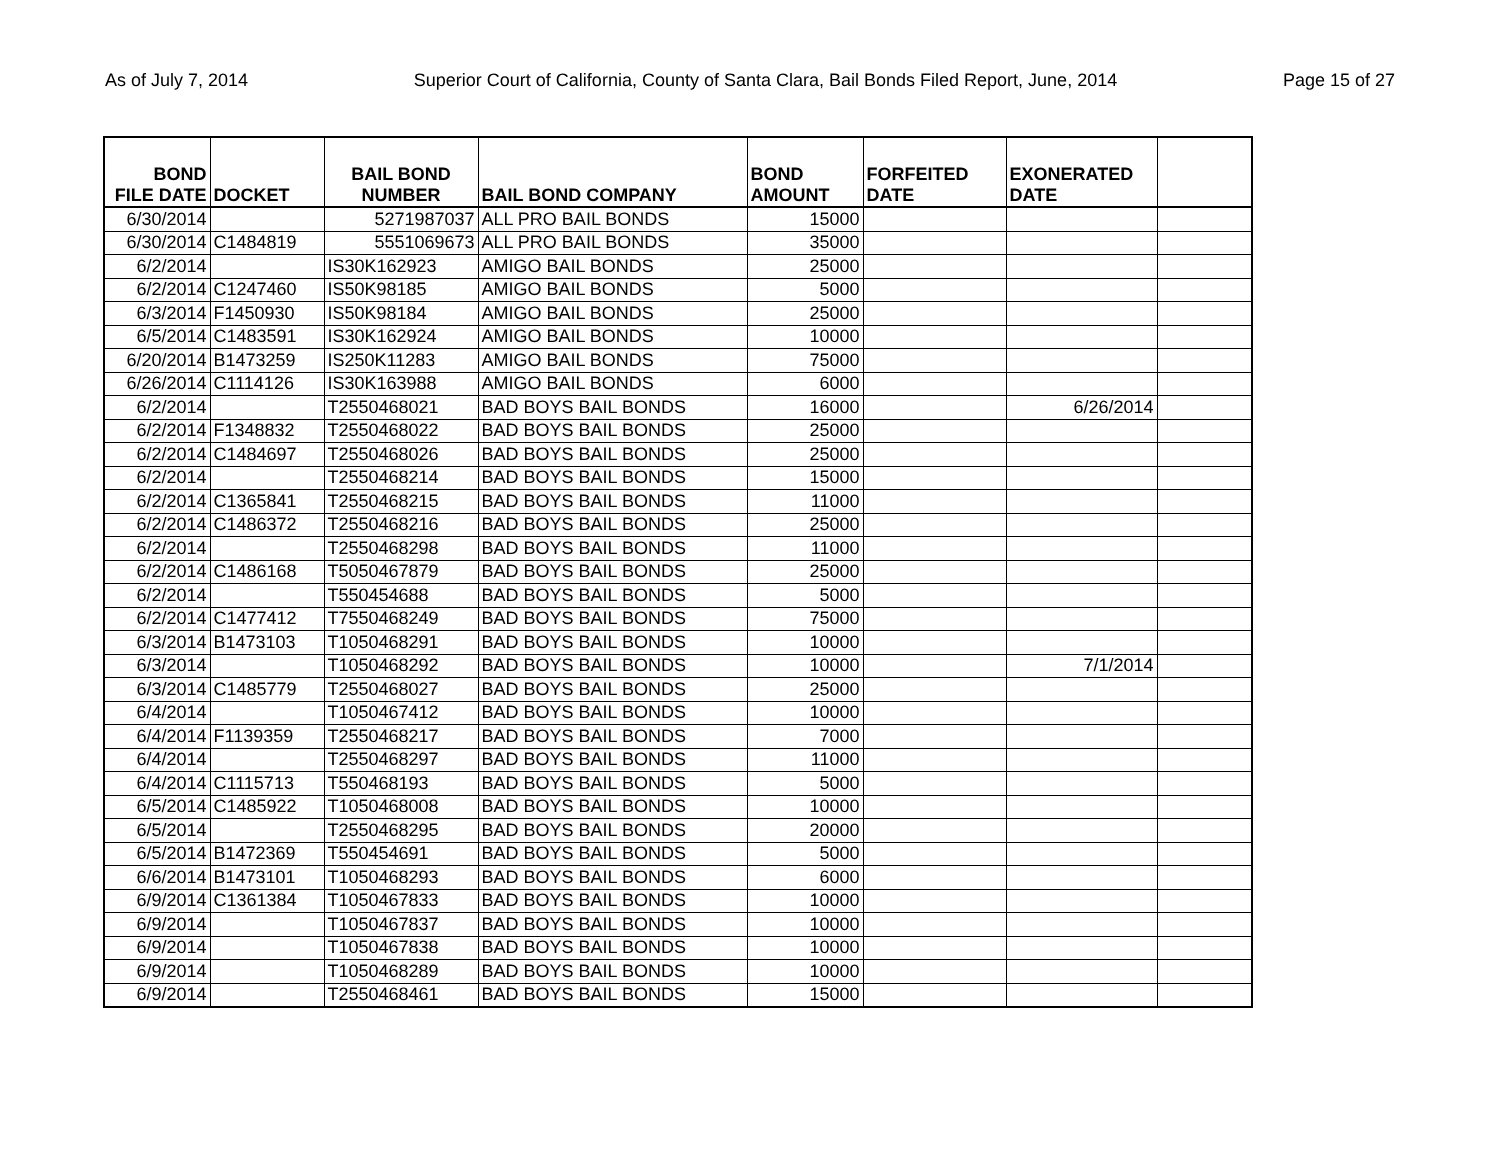As of July 7, 2014 Superior Court of California, County of Santa Clara, Bail Bonds Filed Report, June, 2014 Page 15 of 27
| BOND FILE DATE | DOCKET | BAIL BOND NUMBER | BAIL BOND COMPANY | BOND AMOUNT | FORFEITED DATE | EXONERATED DATE | |
| --- | --- | --- | --- | --- | --- | --- | --- |
| 6/30/2014 | | 5271987037 | ALL PRO BAIL BONDS | 15000 | | | |
| 6/30/2014 | C1484819 | 5551069673 | ALL PRO BAIL BONDS | 35000 | | | |
| 6/2/2014 | | IS30K162923 | AMIGO BAIL BONDS | 25000 | | | |
| 6/2/2014 | C1247460 | IS50K98185 | AMIGO BAIL BONDS | 5000 | | | |
| 6/3/2014 | F1450930 | IS50K98184 | AMIGO BAIL BONDS | 25000 | | | |
| 6/5/2014 | C1483591 | IS30K162924 | AMIGO BAIL BONDS | 10000 | | | |
| 6/20/2014 | B1473259 | IS250K11283 | AMIGO BAIL BONDS | 75000 | | | |
| 6/26/2014 | C1114126 | IS30K163988 | AMIGO BAIL BONDS | 6000 | | | |
| 6/2/2014 | | T2550468021 | BAD BOYS BAIL BONDS | 16000 | | 6/26/2014 | |
| 6/2/2014 | F1348832 | T2550468022 | BAD BOYS BAIL BONDS | 25000 | | | |
| 6/2/2014 | C1484697 | T2550468026 | BAD BOYS BAIL BONDS | 25000 | | | |
| 6/2/2014 | | T2550468214 | BAD BOYS BAIL BONDS | 15000 | | | |
| 6/2/2014 | C1365841 | T2550468215 | BAD BOYS BAIL BONDS | 11000 | | | |
| 6/2/2014 | C1486372 | T2550468216 | BAD BOYS BAIL BONDS | 25000 | | | |
| 6/2/2014 | | T2550468298 | BAD BOYS BAIL BONDS | 11000 | | | |
| 6/2/2014 | C1486168 | T5050467879 | BAD BOYS BAIL BONDS | 25000 | | | |
| 6/2/2014 | | T550454688 | BAD BOYS BAIL BONDS | 5000 | | | |
| 6/2/2014 | C1477412 | T7550468249 | BAD BOYS BAIL BONDS | 75000 | | | |
| 6/3/2014 | B1473103 | T1050468291 | BAD BOYS BAIL BONDS | 10000 | | | |
| 6/3/2014 | | T1050468292 | BAD BOYS BAIL BONDS | 10000 | | 7/1/2014 | |
| 6/3/2014 | C1485779 | T2550468027 | BAD BOYS BAIL BONDS | 25000 | | | |
| 6/4/2014 | | T1050467412 | BAD BOYS BAIL BONDS | 10000 | | | |
| 6/4/2014 | F1139359 | T2550468217 | BAD BOYS BAIL BONDS | 7000 | | | |
| 6/4/2014 | | T2550468297 | BAD BOYS BAIL BONDS | 11000 | | | |
| 6/4/2014 | C1115713 | T550468193 | BAD BOYS BAIL BONDS | 5000 | | | |
| 6/5/2014 | C1485922 | T1050468008 | BAD BOYS BAIL BONDS | 10000 | | | |
| 6/5/2014 | | T2550468295 | BAD BOYS BAIL BONDS | 20000 | | | |
| 6/5/2014 | B1472369 | T550454691 | BAD BOYS BAIL BONDS | 5000 | | | |
| 6/6/2014 | B1473101 | T1050468293 | BAD BOYS BAIL BONDS | 6000 | | | |
| 6/9/2014 | C1361384 | T1050467833 | BAD BOYS BAIL BONDS | 10000 | | | |
| 6/9/2014 | | T1050467837 | BAD BOYS BAIL BONDS | 10000 | | | |
| 6/9/2014 | | T1050467838 | BAD BOYS BAIL BONDS | 10000 | | | |
| 6/9/2014 | | T1050468289 | BAD BOYS BAIL BONDS | 10000 | | | |
| 6/9/2014 | | T2550468461 | BAD BOYS BAIL BONDS | 15000 | | | |